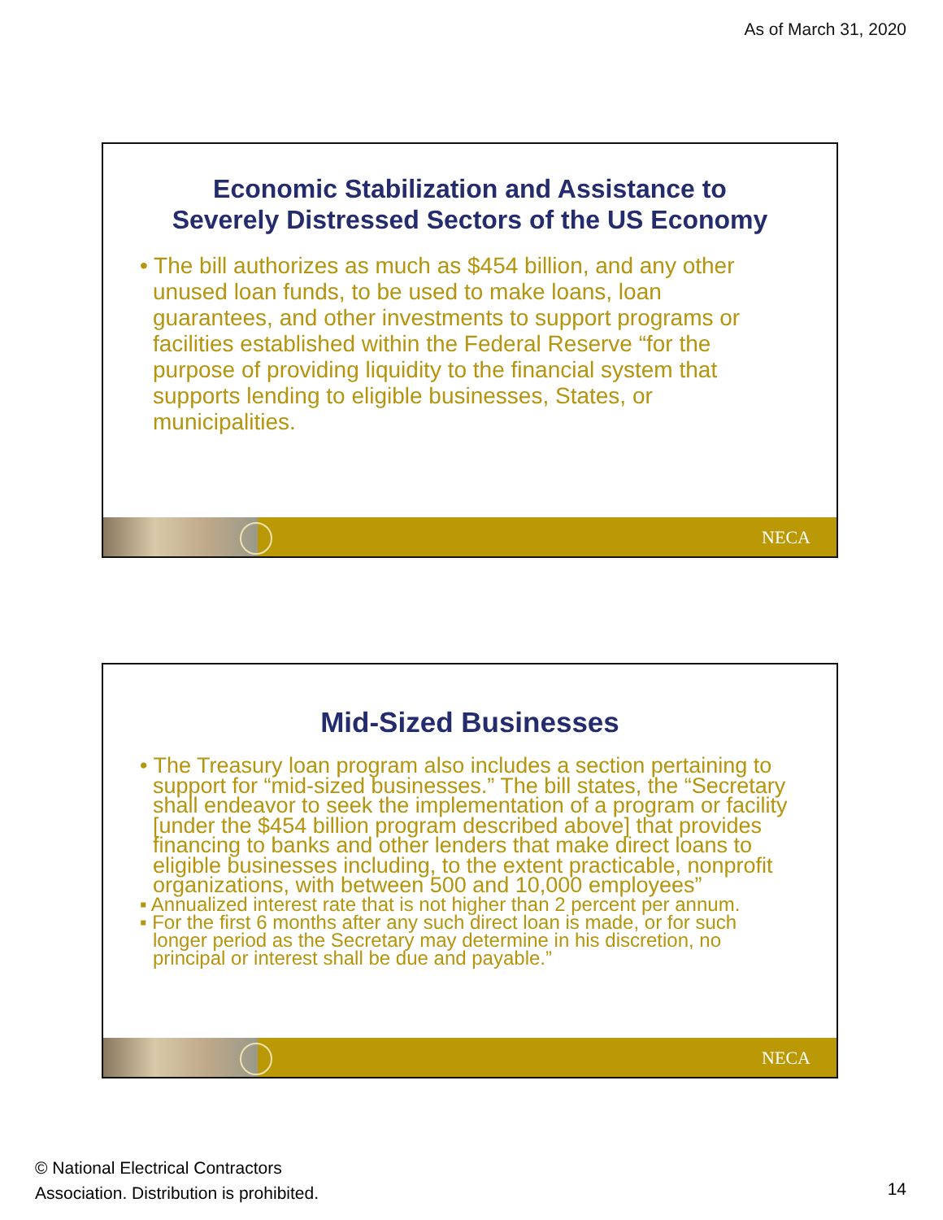As of March 31, 2020
Economic Stabilization and Assistance to
Severely Distressed Sectors of the US Economy
• The bill authorizes as much as $454 billion, and any other unused loan funds, to be used to make loans, loan guarantees, and other investments to support programs or facilities established within the Federal Reserve “for the purpose of providing liquidity to the financial system that supports lending to eligible businesses, States, or municipalities.
NECA
Mid-Sized Businesses
• The Treasury loan program also includes a section pertaining to support for “mid-sized businesses.” The bill states, the “Secretary shall endeavor to seek the implementation of a program or facility [under the $454 billion program described above] that provides financing to banks and other lenders that make direct loans to eligible businesses including, to the extent practicable, nonprofit organizations, with between 500 and 10,000 employees”
▪ Annualized interest rate that is not higher than 2 percent per annum.
▪ For the first 6 months after any such direct loan is made, or for such longer period as the Secretary may determine in his discretion, no principal or interest shall be due and payable.”
NECA
© National Electrical Contractors
Association. Distribution is prohibited.
14